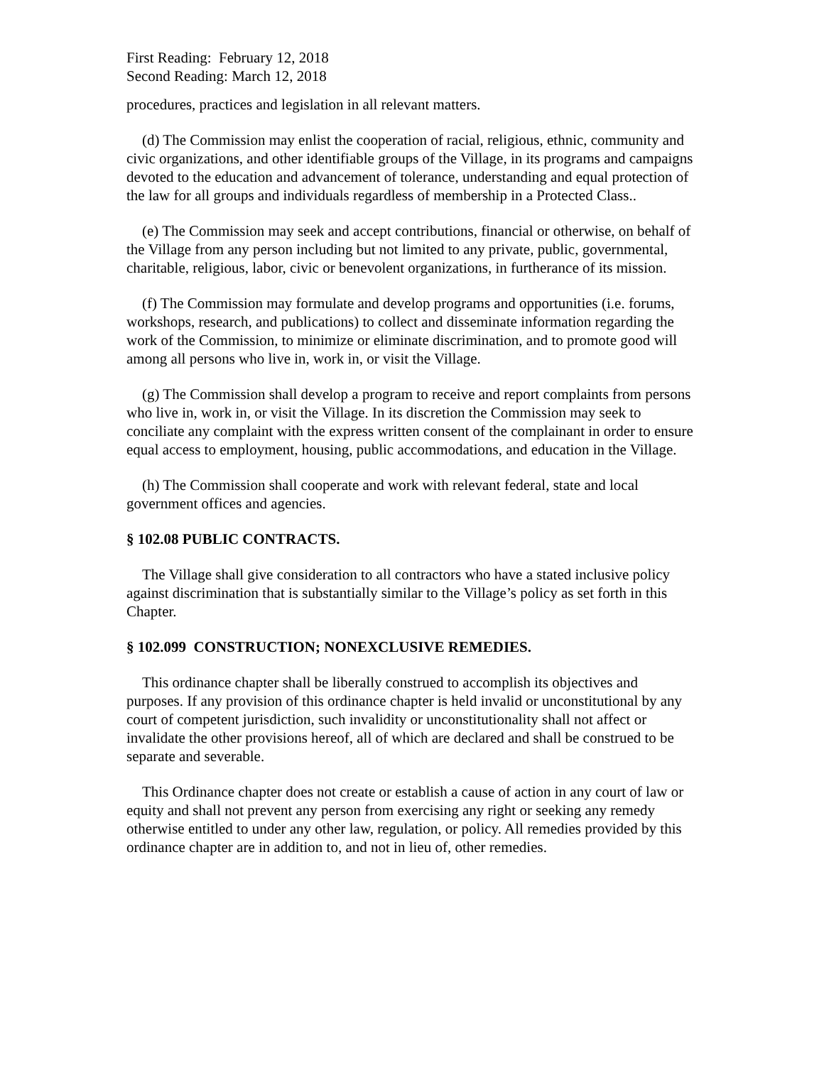First Reading: February 12, 2018
Second Reading: March 12, 2018
procedures, practices and legislation in all relevant matters.
(d) The Commission may enlist the cooperation of racial, religious, ethnic, community and civic organizations, and other identifiable groups of the Village, in its programs and campaigns devoted to the education and advancement of tolerance, understanding and equal protection of the law for all groups and individuals regardless of membership in a Protected Class..
(e) The Commission may seek and accept contributions, financial or otherwise, on behalf of the Village from any person including but not limited to any private, public, governmental, charitable, religious, labor, civic or benevolent organizations, in furtherance of its mission.
(f) The Commission may formulate and develop programs and opportunities (i.e. forums, workshops, research, and publications) to collect and disseminate information regarding the work of the Commission, to minimize or eliminate discrimination, and to promote good will among all persons who live in, work in, or visit the Village.
(g) The Commission shall develop a program to receive and report complaints from persons who live in, work in, or visit the Village. In its discretion the Commission may seek to conciliate any complaint with the express written consent of the complainant in order to ensure equal access to employment, housing, public accommodations, and education in the Village.
(h) The Commission shall cooperate and work with relevant federal, state and local government offices and agencies.
§ 102.08 PUBLIC CONTRACTS.
The Village shall give consideration to all contractors who have a stated inclusive policy against discrimination that is substantially similar to the Village’s policy as set forth in this Chapter.
§ 102.099 CONSTRUCTION; NONEXCLUSIVE REMEDIES.
This ordinance chapter shall be liberally construed to accomplish its objectives and purposes. If any provision of this ordinance chapter is held invalid or unconstitutional by any court of competent jurisdiction, such invalidity or unconstitutionality shall not affect or invalidate the other provisions hereof, all of which are declared and shall be construed to be separate and severable.
This Ordinance chapter does not create or establish a cause of action in any court of law or equity and shall not prevent any person from exercising any right or seeking any remedy otherwise entitled to under any other law, regulation, or policy. All remedies provided by this ordinance chapter are in addition to, and not in lieu of, other remedies.